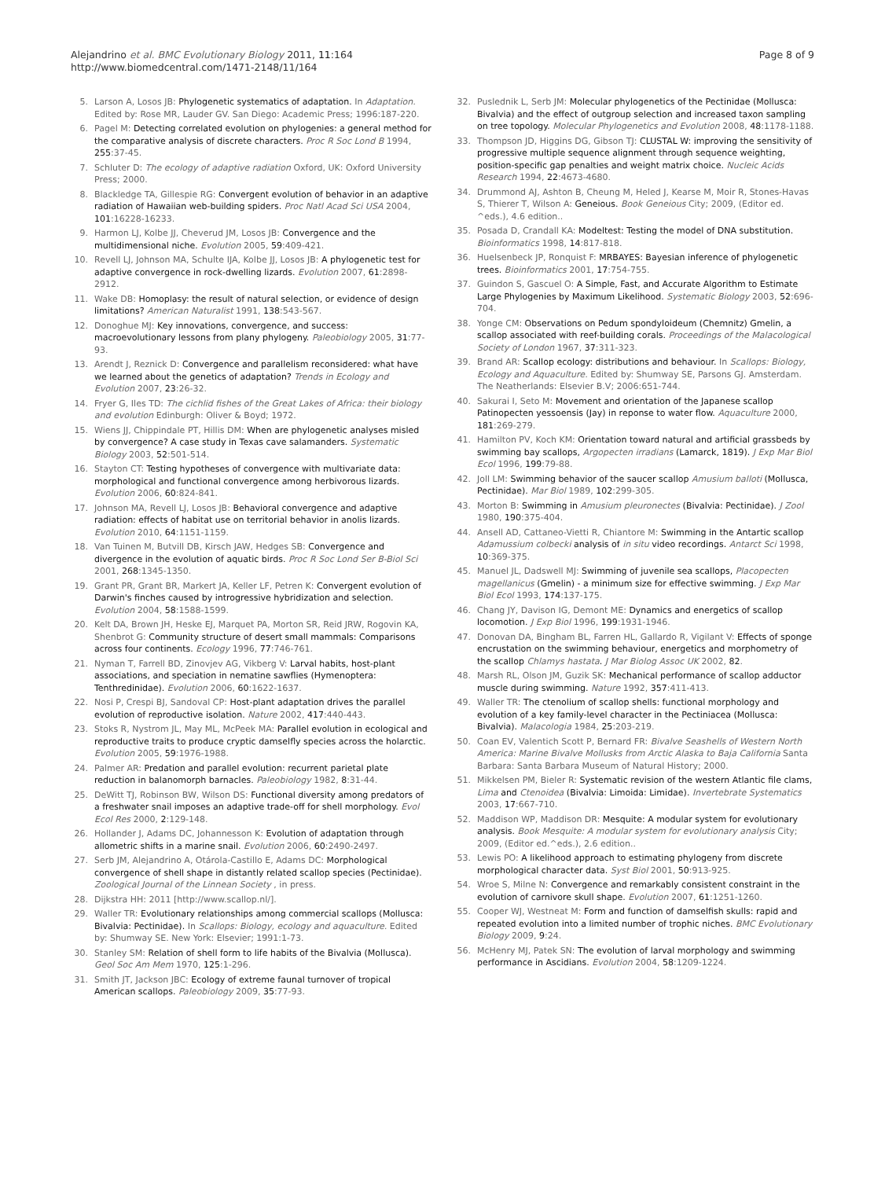Alejandrino et al. BMC Evolutionary Biology 2011, 11:164
http://www.biomedcentral.com/1471-2148/11/164
Page 8 of 9
5. Larson A, Losos JB: Phylogenetic systematics of adaptation. In Adaptation. Edited by: Rose MR, Lauder GV. San Diego: Academic Press; 1996:187-220.
6. Pagel M: Detecting correlated evolution on phylogenies: a general method for the comparative analysis of discrete characters. Proc R Soc Lond B 1994, 255:37-45.
7. Schluter D: The ecology of adaptive radiation Oxford, UK: Oxford University Press; 2000.
8. Blackledge TA, Gillespie RG: Convergent evolution of behavior in an adaptive radiation of Hawaiian web-building spiders. Proc Natl Acad Sci USA 2004, 101:16228-16233.
9. Harmon LJ, Kolbe JJ, Cheverud JM, Losos JB: Convergence and the multidimensional niche. Evolution 2005, 59:409-421.
10. Revell LJ, Johnson MA, Schulte IJA, Kolbe JJ, Losos JB: A phylogenetic test for adaptive convergence in rock-dwelling lizards. Evolution 2007, 61:2898-2912.
11. Wake DB: Homoplasy: the result of natural selection, or evidence of design limitations? American Naturalist 1991, 138:543-567.
12. Donoghue MJ: Key innovations, convergence, and success: macroevolutionary lessons from plany phylogeny. Paleobiology 2005, 31:77-93.
13. Arendt J, Reznick D: Convergence and parallelism reconsidered: what have we learned about the genetics of adaptation? Trends in Ecology and Evolution 2007, 23:26-32.
14. Fryer G, Iles TD: The cichlid fishes of the Great Lakes of Africa: their biology and evolution Edinburgh: Oliver & Boyd; 1972.
15. Wiens JJ, Chippindale PT, Hillis DM: When are phylogenetic analyses misled by convergence? A case study in Texas cave salamanders. Systematic Biology 2003, 52:501-514.
16. Stayton CT: Testing hypotheses of convergence with multivariate data: morphological and functional convergence among herbivorous lizards. Evolution 2006, 60:824-841.
17. Johnson MA, Revell LJ, Losos JB: Behavioral convergence and adaptive radiation: effects of habitat use on territorial behavior in anolis lizards. Evolution 2010, 64:1151-1159.
18. Van Tuinen M, Butvill DB, Kirsch JAW, Hedges SB: Convergence and divergence in the evolution of aquatic birds. Proc R Soc Lond Ser B-Biol Sci 2001, 268:1345-1350.
19. Grant PR, Grant BR, Markert JA, Keller LF, Petren K: Convergent evolution of Darwin's finches caused by introgressive hybridization and selection. Evolution 2004, 58:1588-1599.
20. Kelt DA, Brown JH, Heske EJ, Marquet PA, Morton SR, Reid JRW, Rogovin KA, Shenbrot G: Community structure of desert small mammals: Comparisons across four continents. Ecology 1996, 77:746-761.
21. Nyman T, Farrell BD, Zinovjev AG, Vikberg V: Larval habits, host-plant associations, and speciation in nematine sawflies (Hymenoptera: Tenthredinidae). Evolution 2006, 60:1622-1637.
22. Nosi P, Crespi BJ, Sandoval CP: Host-plant adaptation drives the parallel evolution of reproductive isolation. Nature 2002, 417:440-443.
23. Stoks R, Nystrom JL, May ML, McPeek MA: Parallel evolution in ecological and reproductive traits to produce cryptic damselfly species across the holarctic. Evolution 2005, 59:1976-1988.
24. Palmer AR: Predation and parallel evolution: recurrent parietal plate reduction in balanomorph barnacles. Paleobiology 1982, 8:31-44.
25. DeWitt TJ, Robinson BW, Wilson DS: Functional diversity among predators of a freshwater snail imposes an adaptive trade-off for shell morphology. Evol Ecol Res 2000, 2:129-148.
26. Hollander J, Adams DC, Johannesson K: Evolution of adaptation through allometric shifts in a marine snail. Evolution 2006, 60:2490-2497.
27. Serb JM, Alejandrino A, Otárola-Castillo E, Adams DC: Morphological convergence of shell shape in distantly related scallop species (Pectinidae). Zoological Journal of the Linnean Society , in press.
28. Dijkstra HH: 2011 [http://www.scallop.nl/].
29. Waller TR: Evolutionary relationships among commercial scallops (Mollusca: Bivalvia: Pectinidae). In Scallops: Biology, ecology and aquaculture. Edited by: Shumway SE. New York: Elsevier; 1991:1-73.
30. Stanley SM: Relation of shell form to life habits of the Bivalvia (Mollusca). Geol Soc Am Mem 1970, 125:1-296.
31. Smith JT, Jackson JBC: Ecology of extreme faunal turnover of tropical American scallops. Paleobiology 2009, 35:77-93.
32. Puslednik L, Serb JM: Molecular phylogenetics of the Pectinidae (Mollusca: Bivalvia) and the effect of outgroup selection and increased taxon sampling on tree topology. Molecular Phylogenetics and Evolution 2008, 48:1178-1188.
33. Thompson JD, Higgins DG, Gibson TJ: CLUSTAL W: improving the sensitivity of progressive multiple sequence alignment through sequence weighting, position-specific gap penalties and weight matrix choice. Nucleic Acids Research 1994, 22:4673-4680.
34. Drummond AJ, Ashton B, Cheung M, Heled J, Kearse M, Moir R, Stones-Havas S, Thierer T, Wilson A: Geneious. Book Geneious City; 2009, (Editor ed. ^eds.), 4.6 edition..
35. Posada D, Crandall KA: Modeltest: Testing the model of DNA substitution. Bioinformatics 1998, 14:817-818.
36. Huelsenbeck JP, Ronquist F: MRBAYES: Bayesian inference of phylogenetic trees. Bioinformatics 2001, 17:754-755.
37. Guindon S, Gascuel O: A Simple, Fast, and Accurate Algorithm to Estimate Large Phylogenies by Maximum Likelihood. Systematic Biology 2003, 52:696-704.
38. Yonge CM: Observations on Pedum spondyloideum (Chemnitz) Gmelin, a scallop associated with reef-building corals. Proceedings of the Malacological Society of London 1967, 37:311-323.
39. Brand AR: Scallop ecology: distributions and behaviour. In Scallops: Biology, Ecology and Aquaculture. Edited by: Shumway SE, Parsons GJ. Amsterdam. The Neatherlands: Elsevier B.V; 2006:651-744.
40. Sakurai I, Seto M: Movement and orientation of the Japanese scallop Patinopecten yessoensis (Jay) in reponse to water flow. Aquaculture 2000, 181:269-279.
41. Hamilton PV, Koch KM: Orientation toward natural and artificial grassbeds by swimming bay scallops, Argopecten irradians (Lamarck, 1819). J Exp Mar Biol Ecol 1996, 199:79-88.
42. Joll LM: Swimming behavior of the saucer scallop Amusium balloti (Mollusca, Pectinidae). Mar Biol 1989, 102:299-305.
43. Morton B: Swimming in Amusium pleuronectes (Bivalvia: Pectinidae). J Zool 1980, 190:375-404.
44. Ansell AD, Cattaneo-Vietti R, Chiantore M: Swimming in the Antartic scallop Adamussium colbecki analysis of in situ video recordings. Antarct Sci 1998, 10:369-375.
45. Manuel JL, Dadswell MJ: Swimming of juvenile sea scallops, Placopecten magellanicus (Gmelin) - a minimum size for effective swimming. J Exp Mar Biol Ecol 1993, 174:137-175.
46. Chang JY, Davison IG, Demont ME: Dynamics and energetics of scallop locomotion. J Exp Biol 1996, 199:1931-1946.
47. Donovan DA, Bingham BL, Farren HL, Gallardo R, Vigilant V: Effects of sponge encrustation on the swimming behaviour, energetics and morphometry of the scallop Chlamys hastata. J Mar Biolog Assoc UK 2002, 82.
48. Marsh RL, Olson JM, Guzik SK: Mechanical performance of scallop adductor muscle during swimming. Nature 1992, 357:411-413.
49. Waller TR: The ctenolium of scallop shells: functional morphology and evolution of a key family-level character in the Pectiniacea (Mollusca: Bivalvia). Malacologia 1984, 25:203-219.
50. Coan EV, Valentich Scott P, Bernard FR: Bivalve Seashells of Western North America: Marine Bivalve Mollusks from Arctic Alaska to Baja California Santa Barbara: Santa Barbara Museum of Natural History; 2000.
51. Mikkelsen PM, Bieler R: Systematic revision of the western Atlantic file clams, Lima and Ctenoidea (Bivalvia: Limoida: Limidae). Invertebrate Systematics 2003, 17:667-710.
52. Maddison WP, Maddison DR: Mesquite: A modular system for evolutionary analysis. Book Mesquite: A modular system for evolutionary analysis City; 2009, (Editor ed.^eds.), 2.6 edition..
53. Lewis PO: A likelihood approach to estimating phylogeny from discrete morphological character data. Syst Biol 2001, 50:913-925.
54. Wroe S, Milne N: Convergence and remarkably consistent constraint in the evolution of carnivore skull shape. Evolution 2007, 61:1251-1260.
55. Cooper WJ, Westneat M: Form and function of damselfish skulls: rapid and repeated evolution into a limited number of trophic niches. BMC Evolutionary Biology 2009, 9:24.
56. McHenry MJ, Patek SN: The evolution of larval morphology and swimming performance in Ascidians. Evolution 2004, 58:1209-1224.